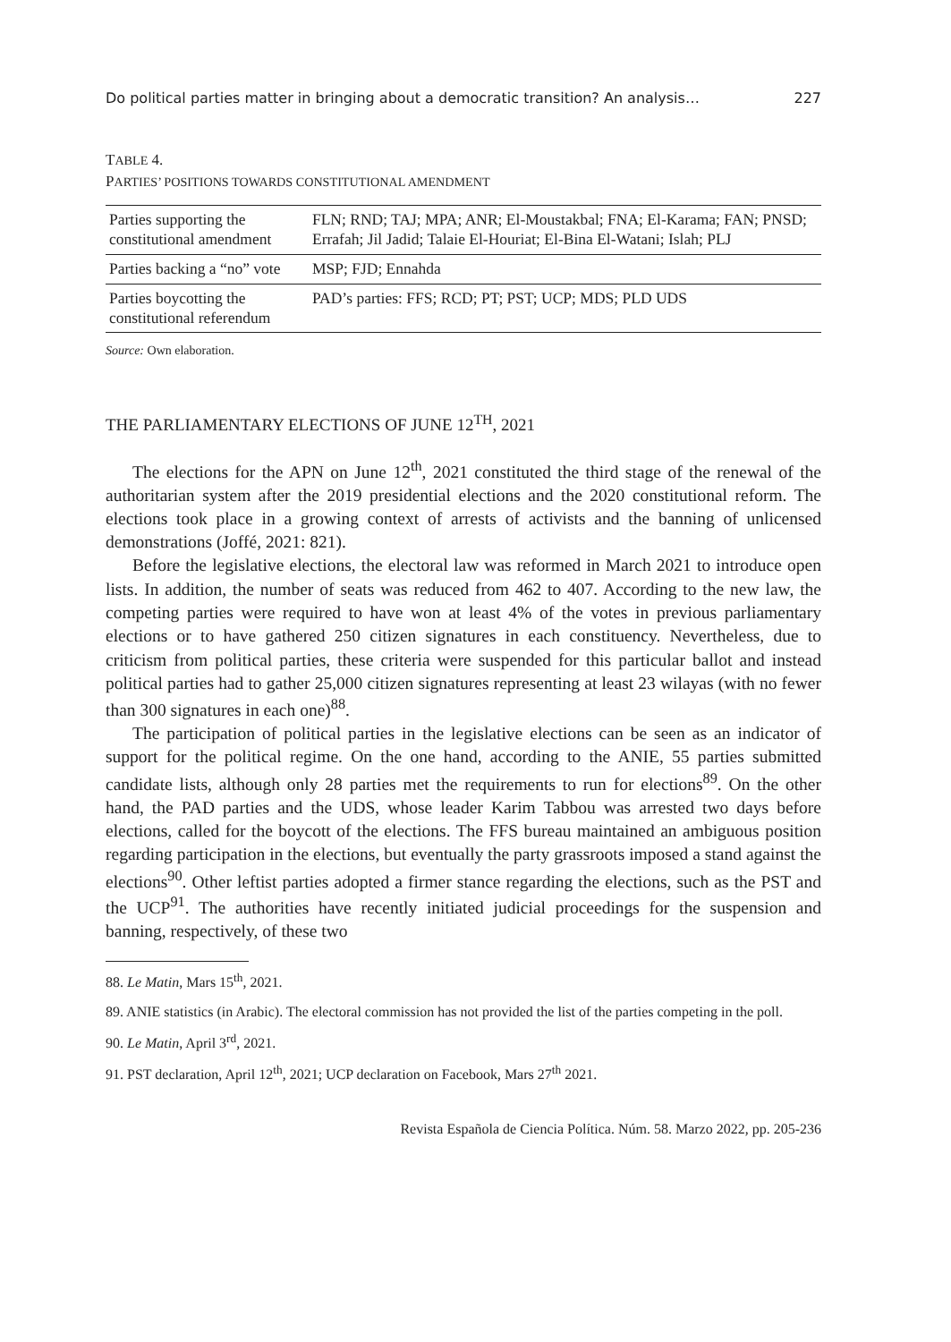Do political parties matter in bringing about a democratic transition? An analysis… 227
TABLE 4.
PARTIES’ POSITIONS TOWARDS CONSTITUTIONAL AMENDMENT
| Parties supporting the constitutional amendment | FLN; RND; TAJ; MPA; ANR; El-Moustakbal; FNA; El-Karama; FAN; PNSD; Errafah; Jil Jadid; Talaie El-Houriat; El-Bina El-Watani; Islah; PLJ |
| Parties backing a “no” vote | MSP; FJD; Ennahda |
| Parties boycotting the constitutional referendum | PAD’s parties: FFS; RCD; PT; PST; UCP; MDS; PLD UDS |
Source: Own elaboration.
THE PARLIAMENTARY ELECTIONS OF JUNE 12<sup>TH</sup>, 2021
The elections for the APN on June 12<sup>th</sup>, 2021 constituted the third stage of the renewal of the authoritarian system after the 2019 presidential elections and the 2020 constitutional reform. The elections took place in a growing context of arrests of activists and the banning of unlicensed demonstrations (Joffé, 2021: 821).
Before the legislative elections, the electoral law was reformed in March 2021 to introduce open lists. In addition, the number of seats was reduced from 462 to 407. According to the new law, the competing parties were required to have won at least 4% of the votes in previous parliamentary elections or to have gathered 250 citizen signatures in each constituency. Nevertheless, due to criticism from political parties, these criteria were suspended for this particular ballot and instead political parties had to gather 25,000 citizen signatures representing at least 23 wilayas (with no fewer than 300 signatures in each one)<sup>88</sup>.
The participation of political parties in the legislative elections can be seen as an indicator of support for the political regime. On the one hand, according to the ANIE, 55 parties submitted candidate lists, although only 28 parties met the requirements to run for elections<sup>89</sup>. On the other hand, the PAD parties and the UDS, whose leader Karim Tabbou was arrested two days before elections, called for the boycott of the elections. The FFS bureau maintained an ambiguous position regarding participation in the elections, but eventually the party grassroots imposed a stand against the elections<sup>90</sup>. Other leftist parties adopted a firmer stance regarding the elections, such as the PST and the UCP<sup>91</sup>. The authorities have recently initiated judicial proceedings for the suspension and banning, respectively, of these two
88. Le Matin, Mars 15<sup>th</sup>, 2021.
89. ANIE statistics (in Arabic). The electoral commission has not provided the list of the parties competing in the poll.
90. Le Matin, April 3<sup>rd</sup>, 2021.
91. PST declaration, April 12<sup>th</sup>, 2021; UCP declaration on Facebook, Mars 27<sup>th</sup> 2021.
Revista Española de Ciencia Política. Núm. 58. Marzo 2022, pp. 205-236